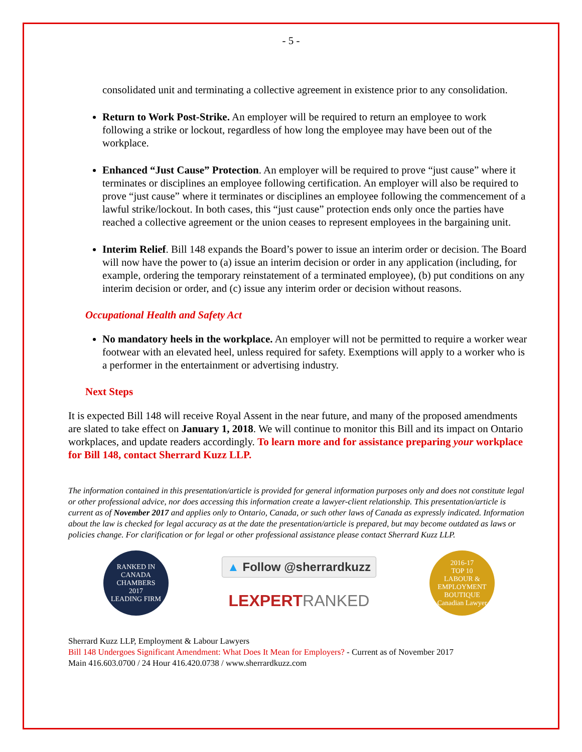- 5 -
consolidated unit and terminating a collective agreement in existence prior to any consolidation.
Return to Work Post-Strike. An employer will be required to return an employee to work following a strike or lockout, regardless of how long the employee may have been out of the workplace.
Enhanced “Just Cause” Protection. An employer will be required to prove “just cause” where it terminates or disciplines an employee following certification. An employer will also be required to prove “just cause” where it terminates or disciplines an employee following the commencement of a lawful strike/lockout. In both cases, this “just cause” protection ends only once the parties have reached a collective agreement or the union ceases to represent employees in the bargaining unit.
Interim Relief. Bill 148 expands the Board’s power to issue an interim order or decision. The Board will now have the power to (a) issue an interim decision or order in any application (including, for example, ordering the temporary reinstatement of a terminated employee), (b) put conditions on any interim decision or order, and (c) issue any interim order or decision without reasons.
Occupational Health and Safety Act
No mandatory heels in the workplace. An employer will not be permitted to require a worker wear footwear with an elevated heel, unless required for safety. Exemptions will apply to a worker who is a performer in the entertainment or advertising industry.
Next Steps
It is expected Bill 148 will receive Royal Assent in the near future, and many of the proposed amendments are slated to take effect on January 1, 2018. We will continue to monitor this Bill and its impact on Ontario workplaces, and update readers accordingly. To learn more and for assistance preparing your workplace for Bill 148, contact Sherrard Kuzz LLP.
The information contained in this presentation/article is provided for general information purposes only and does not constitute legal or other professional advice, nor does accessing this information create a lawyer-client relationship. This presentation/article is current as of November 2017 and applies only to Ontario, Canada, or such other laws of Canada as expressly indicated. Information about the law is checked for legal accuracy as at the date the presentation/article is prepared, but may become outdated as laws or policies change. For clarification or for legal or other professional assistance please contact Sherrard Kuzz LLP.
RANKED IN
CANADA CHAMBERS
2017
LEADING FIRM
▲ Follow @sherrardkuzz
LEXPERT RANKED
2016-17
TOP 10
LABOUR & EMPLOYMENT BOUTIQUE
Canadian Lawyer
Sherrard Kuzz LLP, Employment & Labour Lawyers
Bill 148 Undergoes Significant Amendment: What Does It Mean for Employers? - Current as of November 2017
Main 416.603.0700 / 24 Hour 416.420.0738 / www.sherrardkuzz.com